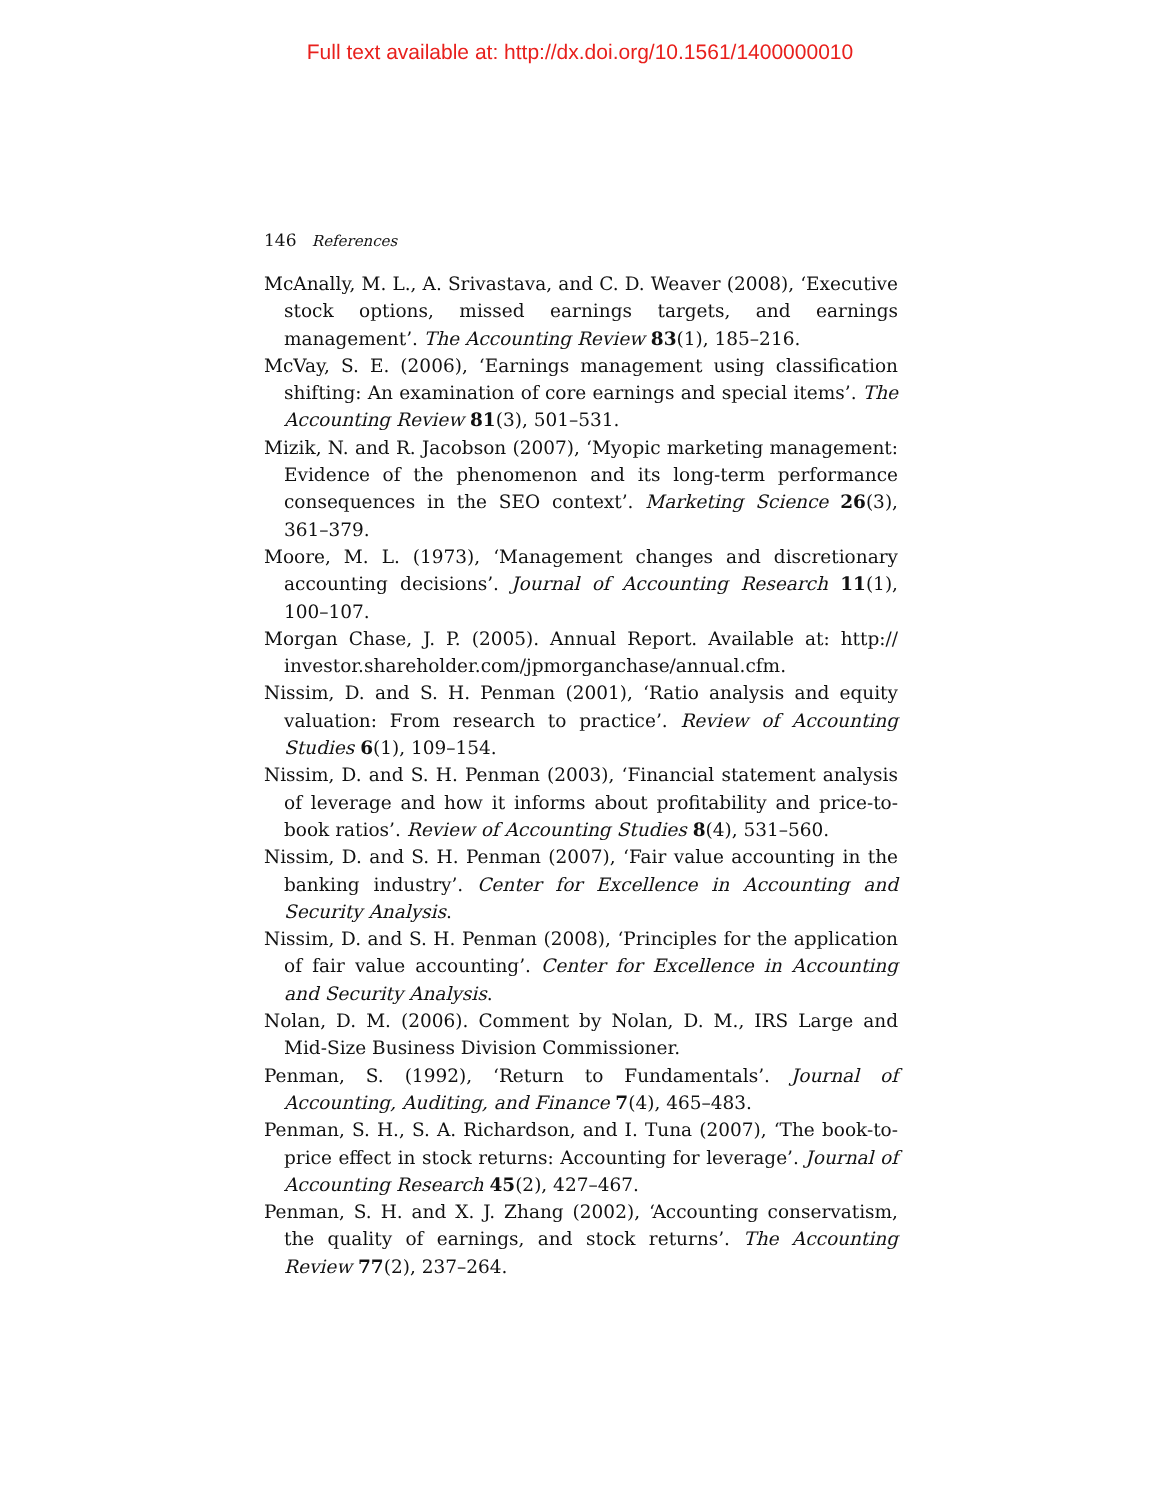Full text available at: http://dx.doi.org/10.1561/1400000010
146 References
McAnally, M. L., A. Srivastava, and C. D. Weaver (2008), ‘Executive stock options, missed earnings targets, and earnings management’. The Accounting Review 83(1), 185–216.
McVay, S. E. (2006), ‘Earnings management using classification shifting: An examination of core earnings and special items’. The Accounting Review 81(3), 501–531.
Mizik, N. and R. Jacobson (2007), ‘Myopic marketing management: Evidence of the phenomenon and its long-term performance consequences in the SEO context’. Marketing Science 26(3), 361–379.
Moore, M. L. (1973), ‘Management changes and discretionary accounting decisions’. Journal of Accounting Research 11(1), 100–107.
Morgan Chase, J. P. (2005). Annual Report. Available at: http:// investor.shareholder.com/jpmorganchase/annual.cfm.
Nissim, D. and S. H. Penman (2001), ‘Ratio analysis and equity valuation: From research to practice’. Review of Accounting Studies 6(1), 109–154.
Nissim, D. and S. H. Penman (2003), ‘Financial statement analysis of leverage and how it informs about profitability and price-to-book ratios’. Review of Accounting Studies 8(4), 531–560.
Nissim, D. and S. H. Penman (2007), ‘Fair value accounting in the banking industry’. Center for Excellence in Accounting and Security Analysis.
Nissim, D. and S. H. Penman (2008), ‘Principles for the application of fair value accounting’. Center for Excellence in Accounting and Security Analysis.
Nolan, D. M. (2006). Comment by Nolan, D. M., IRS Large and Mid-Size Business Division Commissioner.
Penman, S. (1992), ‘Return to Fundamentals’. Journal of Accounting, Auditing, and Finance 7(4), 465–483.
Penman, S. H., S. A. Richardson, and I. Tuna (2007), ‘The book-to-price effect in stock returns: Accounting for leverage’. Journal of Accounting Research 45(2), 427–467.
Penman, S. H. and X. J. Zhang (2002), ‘Accounting conservatism, the quality of earnings, and stock returns’. The Accounting Review 77(2), 237–264.